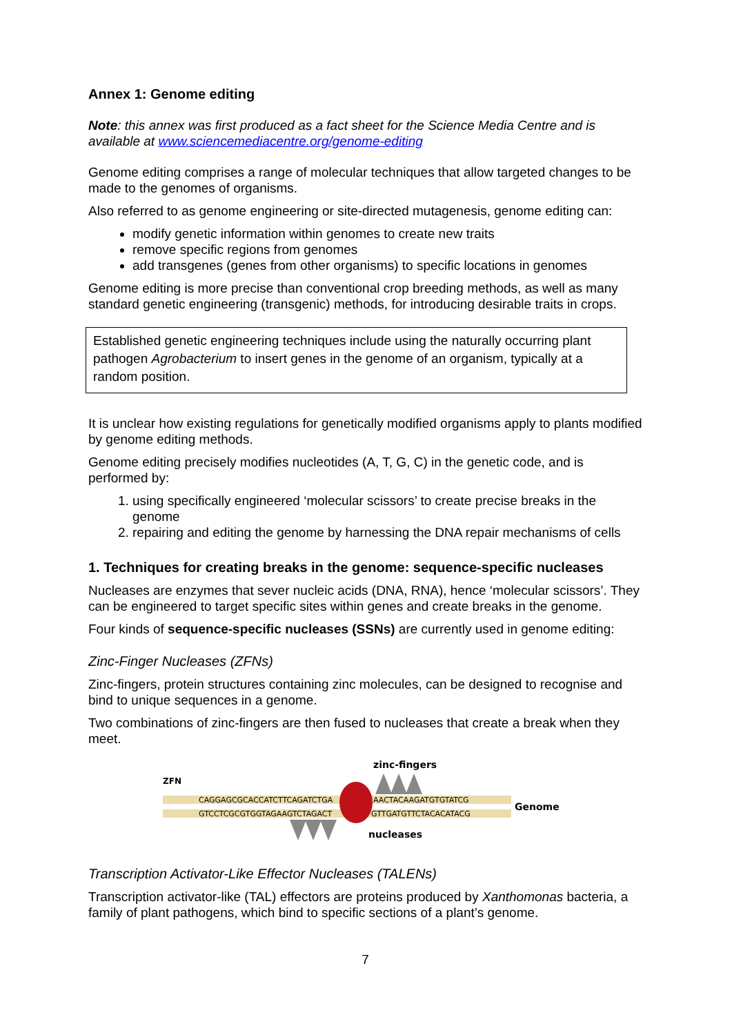Annex 1: Genome editing
Note: this annex was first produced as a fact sheet for the Science Media Centre and is available at www.sciencemediacentre.org/genome-editing
Genome editing comprises a range of molecular techniques that allow targeted changes to be made to the genomes of organisms.
Also referred to as genome engineering or site-directed mutagenesis, genome editing can:
modify genetic information within genomes to create new traits
remove specific regions from genomes
add transgenes (genes from other organisms) to specific locations in genomes
Genome editing is more precise than conventional crop breeding methods, as well as many standard genetic engineering (transgenic) methods, for introducing desirable traits in crops.
Established genetic engineering techniques include using the naturally occurring plant pathogen Agrobacterium to insert genes in the genome of an organism, typically at a random position.
It is unclear how existing regulations for genetically modified organisms apply to plants modified by genome editing methods.
Genome editing precisely modifies nucleotides (A, T, G, C) in the genetic code, and is performed by:
1. using specifically engineered ‘molecular scissors’ to create precise breaks in the genome
2. repairing and editing the genome by harnessing the DNA repair mechanisms of cells
1. Techniques for creating breaks in the genome: sequence-specific nucleases
Nucleases are enzymes that sever nucleic acids (DNA, RNA), hence ‘molecular scissors’. They can be engineered to target specific sites within genes and create breaks in the genome.
Four kinds of sequence-specific nucleases (SSNs) are currently used in genome editing:
Zinc-Finger Nucleases (ZFNs)
Zinc-fingers, protein structures containing zinc molecules, can be designed to recognise and bind to unique sequences in a genome.
Two combinations of zinc-fingers are then fused to nucleases that create a break when they meet.
zinc-fingers
ZFN
CAGGAGCGCACCATCTTCAGATCTGA
AACTACAAGATGTGTATCG
GTCCTCGCGTGGTAGAAGTCTAGACT
GTTGATGTTCTACACATACG
Genome
nucleases
Transcription Activator-Like Effector Nucleases (TALENs)
Transcription activator-like (TAL) effectors are proteins produced by Xanthomonas bacteria, a family of plant pathogens, which bind to specific sections of a plant’s genome.
7